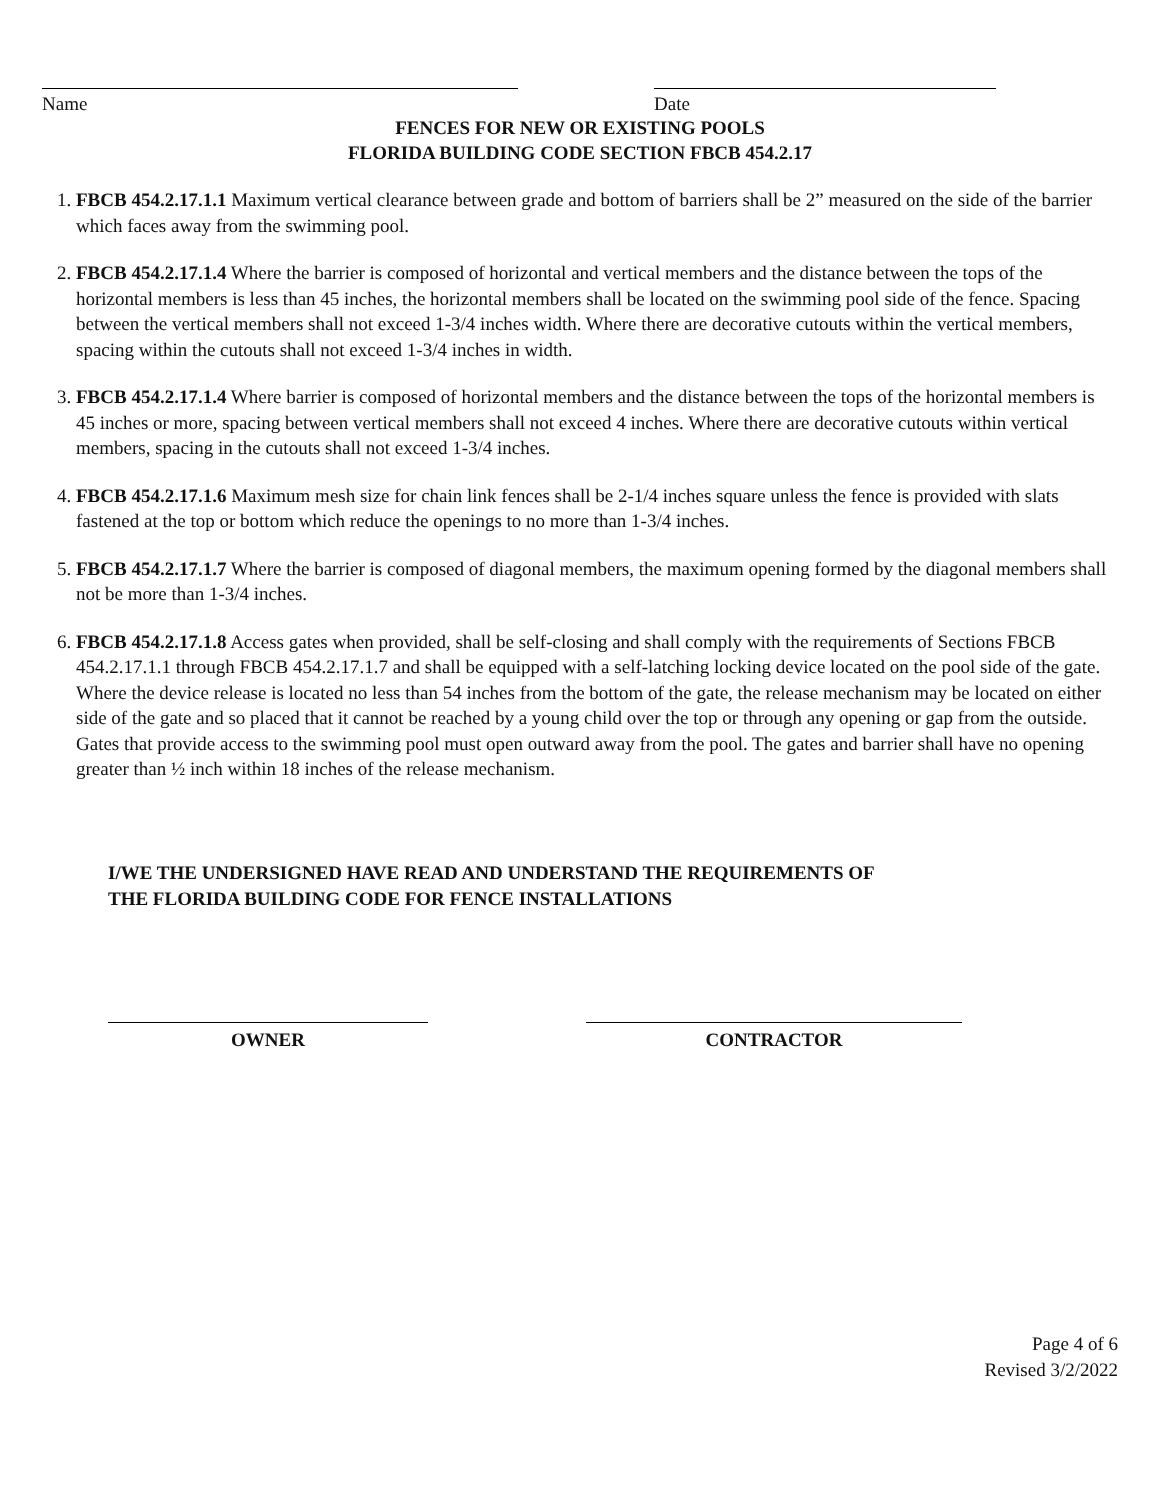Name Date
FENCES FOR NEW OR EXISTING POOLS
FLORIDA BUILDING CODE SECTION FBCB 454.2.17
1. FBCB 454.2.17.1.1 Maximum vertical clearance between grade and bottom of barriers shall be 2” measured on the side of the barrier which faces away from the swimming pool.
2. FBCB 454.2.17.1.4 Where the barrier is composed of horizontal and vertical members and the distance between the tops of the horizontal members is less than 45 inches, the horizontal members shall be located on the swimming pool side of the fence. Spacing between the vertical members shall not exceed 1-3/4 inches width. Where there are decorative cutouts within the vertical members, spacing within the cutouts shall not exceed 1-3/4 inches in width.
3. FBCB 454.2.17.1.4 Where barrier is composed of horizontal members and the distance between the tops of the horizontal members is 45 inches or more, spacing between vertical members shall not exceed 4 inches. Where there are decorative cutouts within vertical members, spacing in the cutouts shall not exceed 1-3/4 inches.
4. FBCB 454.2.17.1.6 Maximum mesh size for chain link fences shall be 2-1/4 inches square unless the fence is provided with slats fastened at the top or bottom which reduce the openings to no more than 1-3/4 inches.
5. FBCB 454.2.17.1.7 Where the barrier is composed of diagonal members, the maximum opening formed by the diagonal members shall not be more than 1-3/4 inches.
6. FBCB 454.2.17.1.8 Access gates when provided, shall be self-closing and shall comply with the requirements of Sections FBCB 454.2.17.1.1 through FBCB 454.2.17.1.7 and shall be equipped with a self-latching locking device located on the pool side of the gate. Where the device release is located no less than 54 inches from the bottom of the gate, the release mechanism may be located on either side of the gate and so placed that it cannot be reached by a young child over the top or through any opening or gap from the outside. Gates that provide access to the swimming pool must open outward away from the pool. The gates and barrier shall have no opening greater than ½ inch within 18 inches of the release mechanism.
I/WE THE UNDERSIGNED HAVE READ AND UNDERSTAND THE REQUIREMENTS OF
THE FLORIDA BUILDING CODE FOR FENCE INSTALLATIONS
OWNER CONTRACTOR
Page 4 of 6
Revised 3/2/2022